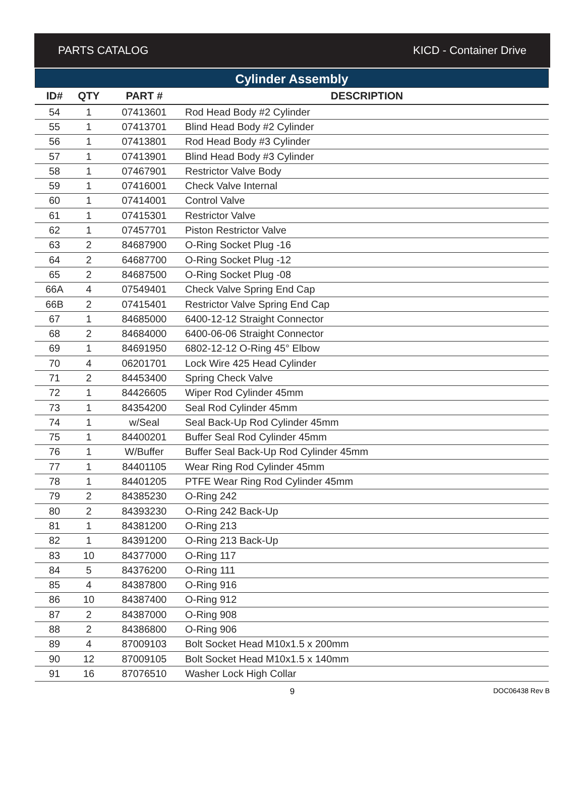PARTS CATALOG KICD - Container Drive
Cylinder Assembly
| ID# | QTY | PART # | DESCRIPTION |
| --- | --- | --- | --- |
| 54 | 1 | 07413601 | Rod Head Body #2 Cylinder |
| 55 | 1 | 07413701 | Blind Head Body #2 Cylinder |
| 56 | 1 | 07413801 | Rod Head Body #3 Cylinder |
| 57 | 1 | 07413901 | Blind Head Body #3 Cylinder |
| 58 | 1 | 07467901 | Restrictor Valve Body |
| 59 | 1 | 07416001 | Check Valve Internal |
| 60 | 1 | 07414001 | Control Valve |
| 61 | 1 | 07415301 | Restrictor Valve |
| 62 | 1 | 07457701 | Piston Restrictor Valve |
| 63 | 2 | 84687900 | O-Ring Socket Plug -16 |
| 64 | 2 | 64687700 | O-Ring Socket Plug -12 |
| 65 | 2 | 84687500 | O-Ring Socket Plug -08 |
| 66A | 4 | 07549401 | Check Valve Spring End Cap |
| 66B | 2 | 07415401 | Restrictor Valve Spring End Cap |
| 67 | 1 | 84685000 | 6400-12-12 Straight Connector |
| 68 | 2 | 84684000 | 6400-06-06 Straight Connector |
| 69 | 1 | 84691950 | 6802-12-12 O-Ring 45° Elbow |
| 70 | 4 | 06201701 | Lock Wire 425 Head Cylinder |
| 71 | 2 | 84453400 | Spring Check Valve |
| 72 | 1 | 84426605 | Wiper Rod Cylinder 45mm |
| 73 | 1 | 84354200 | Seal Rod Cylinder 45mm |
| 74 | 1 | w/Seal | Seal Back-Up Rod Cylinder 45mm |
| 75 | 1 | 84400201 | Buffer Seal Rod Cylinder 45mm |
| 76 | 1 | W/Buffer | Buffer Seal Back-Up Rod Cylinder 45mm |
| 77 | 1 | 84401105 | Wear Ring Rod Cylinder 45mm |
| 78 | 1 | 84401205 | PTFE Wear Ring Rod Cylinder 45mm |
| 79 | 2 | 84385230 | O-Ring 242 |
| 80 | 2 | 84393230 | O-Ring 242 Back-Up |
| 81 | 1 | 84381200 | O-Ring 213 |
| 82 | 1 | 84391200 | O-Ring 213 Back-Up |
| 83 | 10 | 84377000 | O-Ring 117 |
| 84 | 5 | 84376200 | O-Ring 111 |
| 85 | 4 | 84387800 | O-Ring 916 |
| 86 | 10 | 84387400 | O-Ring 912 |
| 87 | 2 | 84387000 | O-Ring 908 |
| 88 | 2 | 84386800 | O-Ring 906 |
| 89 | 4 | 87009103 | Bolt Socket Head M10x1.5 x 200mm |
| 90 | 12 | 87009105 | Bolt Socket Head M10x1.5 x 140mm |
| 91 | 16 | 87076510 | Washer Lock High Collar |
9 DOC06438 Rev B